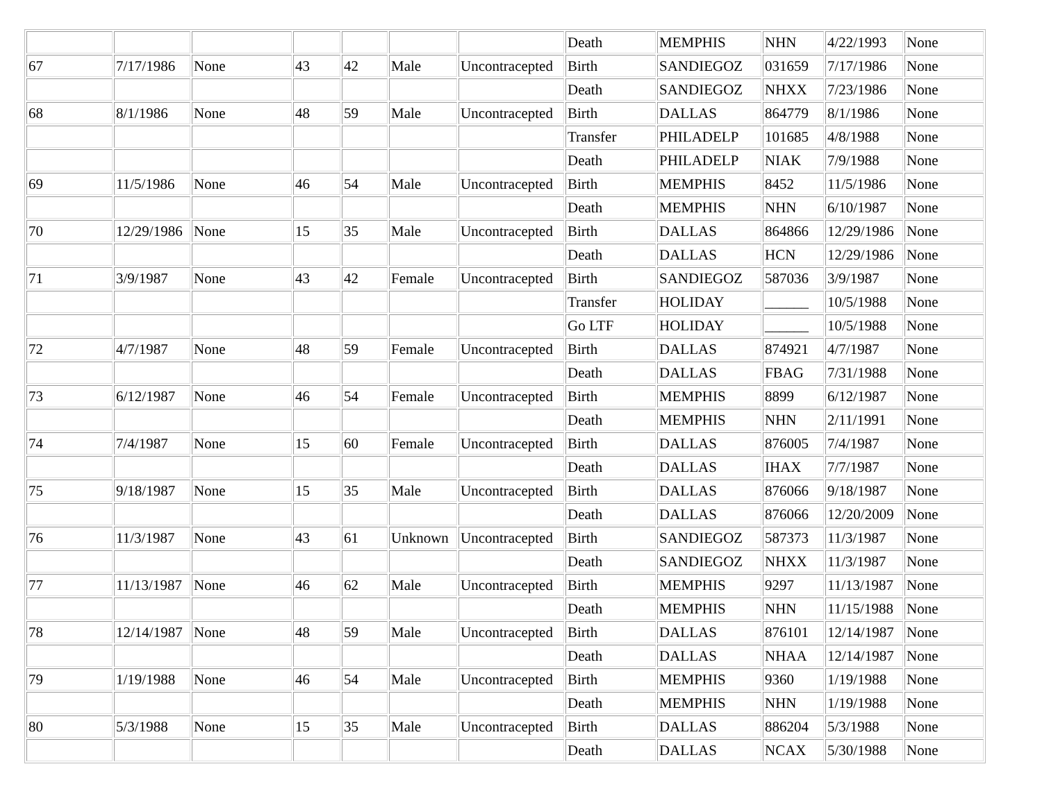| | | | | | | | Death | MEMPHIS | NHN | 4/22/1993 | None |
| 67 | 7/17/1986 | None | 43 | 42 | Male | Uncontracepted | Birth | SANDIEGOZ | 031659 | 7/17/1986 | None |
| | | | | | | | Death | SANDIEGOZ | NHXX | 7/23/1986 | None |
| 68 | 8/1/1986 | None | 48 | 59 | Male | Uncontracepted | Birth | DALLAS | 864779 | 8/1/1986 | None |
| | | | | | | | Transfer | PHILADELP | 101685 | 4/8/1988 | None |
| | | | | | | | Death | PHILADELP | NIAK | 7/9/1988 | None |
| 69 | 11/5/1986 | None | 46 | 54 | Male | Uncontracepted | Birth | MEMPHIS | 8452 | 11/5/1986 | None |
| | | | | | | | Death | MEMPHIS | NHN | 6/10/1987 | None |
| 70 | 12/29/1986 | None | 15 | 35 | Male | Uncontracepted | Birth | DALLAS | 864866 | 12/29/1986 | None |
| | | | | | | | Death | DALLAS | HCN | 12/29/1986 | None |
| 71 | 3/9/1987 | None | 43 | 42 | Female | Uncontracepted | Birth | SANDIEGOZ | 587036 | 3/9/1987 | None |
| | | | | | | | Transfer | HOLIDAY | ______ | 10/5/1988 | None |
| | | | | | | | Go LTF | HOLIDAY | ______ | 10/5/1988 | None |
| 72 | 4/7/1987 | None | 48 | 59 | Female | Uncontracepted | Birth | DALLAS | 874921 | 4/7/1987 | None |
| | | | | | | | Death | DALLAS | FBAG | 7/31/1988 | None |
| 73 | 6/12/1987 | None | 46 | 54 | Female | Uncontracepted | Birth | MEMPHIS | 8899 | 6/12/1987 | None |
| | | | | | | | Death | MEMPHIS | NHN | 2/11/1991 | None |
| 74 | 7/4/1987 | None | 15 | 60 | Female | Uncontracepted | Birth | DALLAS | 876005 | 7/4/1987 | None |
| | | | | | | | Death | DALLAS | IHAX | 7/7/1987 | None |
| 75 | 9/18/1987 | None | 15 | 35 | Male | Uncontracepted | Birth | DALLAS | 876066 | 9/18/1987 | None |
| | | | | | | | Death | DALLAS | 876066 | 12/20/2009 | None |
| 76 | 11/3/1987 | None | 43 | 61 | Unknown | Uncontracepted | Birth | SANDIEGOZ | 587373 | 11/3/1987 | None |
| | | | | | | | Death | SANDIEGOZ | NHXX | 11/3/1987 | None |
| 77 | 11/13/1987 | None | 46 | 62 | Male | Uncontracepted | Birth | MEMPHIS | 9297 | 11/13/1987 | None |
| | | | | | | | Death | MEMPHIS | NHN | 11/15/1988 | None |
| 78 | 12/14/1987 | None | 48 | 59 | Male | Uncontracepted | Birth | DALLAS | 876101 | 12/14/1987 | None |
| | | | | | | | Death | DALLAS | NHAA | 12/14/1987 | None |
| 79 | 1/19/1988 | None | 46 | 54 | Male | Uncontracepted | Birth | MEMPHIS | 9360 | 1/19/1988 | None |
| | | | | | | | Death | MEMPHIS | NHN | 1/19/1988 | None |
| 80 | 5/3/1988 | None | 15 | 35 | Male | Uncontracepted | Birth | DALLAS | 886204 | 5/3/1988 | None |
| | | | | | | | Death | DALLAS | NCAX | 5/30/1988 | None |